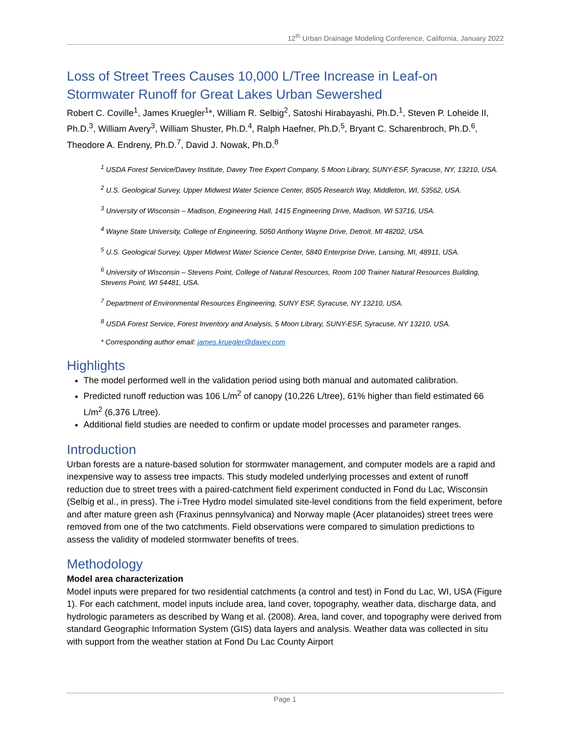12<sup>th</sup> Urban Drainage Modeling Conference, California, January 2022
Loss of Street Trees Causes 10,000 L/Tree Increase in Leaf-on Stormwater Runoff for Great Lakes Urban Sewershed
Robert C. Coville<sup>1</sup>, James Kruegler<sup>1</sup>*, William R. Selbig<sup>2</sup>, Satoshi Hirabayashi, Ph.D.<sup>1</sup>, Steven P. Loheide II, Ph.D.<sup>3</sup>, William Avery<sup>3</sup>, William Shuster, Ph.D.<sup>4</sup>, Ralph Haefner, Ph.D.<sup>5</sup>, Bryant C. Scharenbroch, Ph.D.<sup>6</sup>, Theodore A. Endreny, Ph.D.<sup>7</sup>, David J. Nowak, Ph.D.<sup>8</sup>
<sup>1</sup> USDA Forest Service/Davey Institute, Davey Tree Expert Company, 5 Moon Library, SUNY-ESF, Syracuse, NY, 13210, USA.
<sup>2</sup> U.S. Geological Survey, Upper Midwest Water Science Center, 8505 Research Way, Middleton, WI, 53562, USA.
<sup>3</sup> University of Wisconsin – Madison, Engineering Hall, 1415 Engineering Drive, Madison, WI 53716, USA.
<sup>4</sup> Wayne State University, College of Engineering, 5050 Anthony Wayne Drive, Detroit, MI 48202, USA.
<sup>5</sup> U.S. Geological Survey, Upper Midwest Water Science Center, 5840 Enterprise Drive, Lansing, MI, 48911, USA.
<sup>6</sup> University of Wisconsin – Stevens Point, College of Natural Resources, Room 100 Trainer Natural Resources Building, Stevens Point, WI 54481, USA.
<sup>7</sup> Department of Environmental Resources Engineering, SUNY ESF, Syracuse, NY 13210, USA.
<sup>8</sup> USDA Forest Service, Forest Inventory and Analysis, 5 Moon Library, SUNY-ESF, Syracuse, NY 13210, USA.
* Corresponding author email: james.kruegler@davey.com
Highlights
The model performed well in the validation period using both manual and automated calibration.
Predicted runoff reduction was 106 L/m<sup>2</sup> of canopy (10,226 L/tree), 61% higher than field estimated 66 L/m<sup>2</sup> (6,376 L/tree).
Additional field studies are needed to confirm or update model processes and parameter ranges.
Introduction
Urban forests are a nature-based solution for stormwater management, and computer models are a rapid and inexpensive way to assess tree impacts. This study modeled underlying processes and extent of runoff reduction due to street trees with a paired-catchment field experiment conducted in Fond du Lac, Wisconsin (Selbig et al., in press). The i-Tree Hydro model simulated site-level conditions from the field experiment, before and after mature green ash (Fraxinus pennsylvanica) and Norway maple (Acer platanoides) street trees were removed from one of the two catchments. Field observations were compared to simulation predictions to assess the validity of modeled stormwater benefits of trees.
Methodology
Model area characterization
Model inputs were prepared for two residential catchments (a control and test) in Fond du Lac, WI, USA (Figure 1). For each catchment, model inputs include area, land cover, topography, weather data, discharge data, and hydrologic parameters as described by Wang et al. (2008). Area, land cover, and topography were derived from standard Geographic Information System (GIS) data layers and analysis. Weather data was collected in situ with support from the weather station at Fond Du Lac County Airport
Page 1